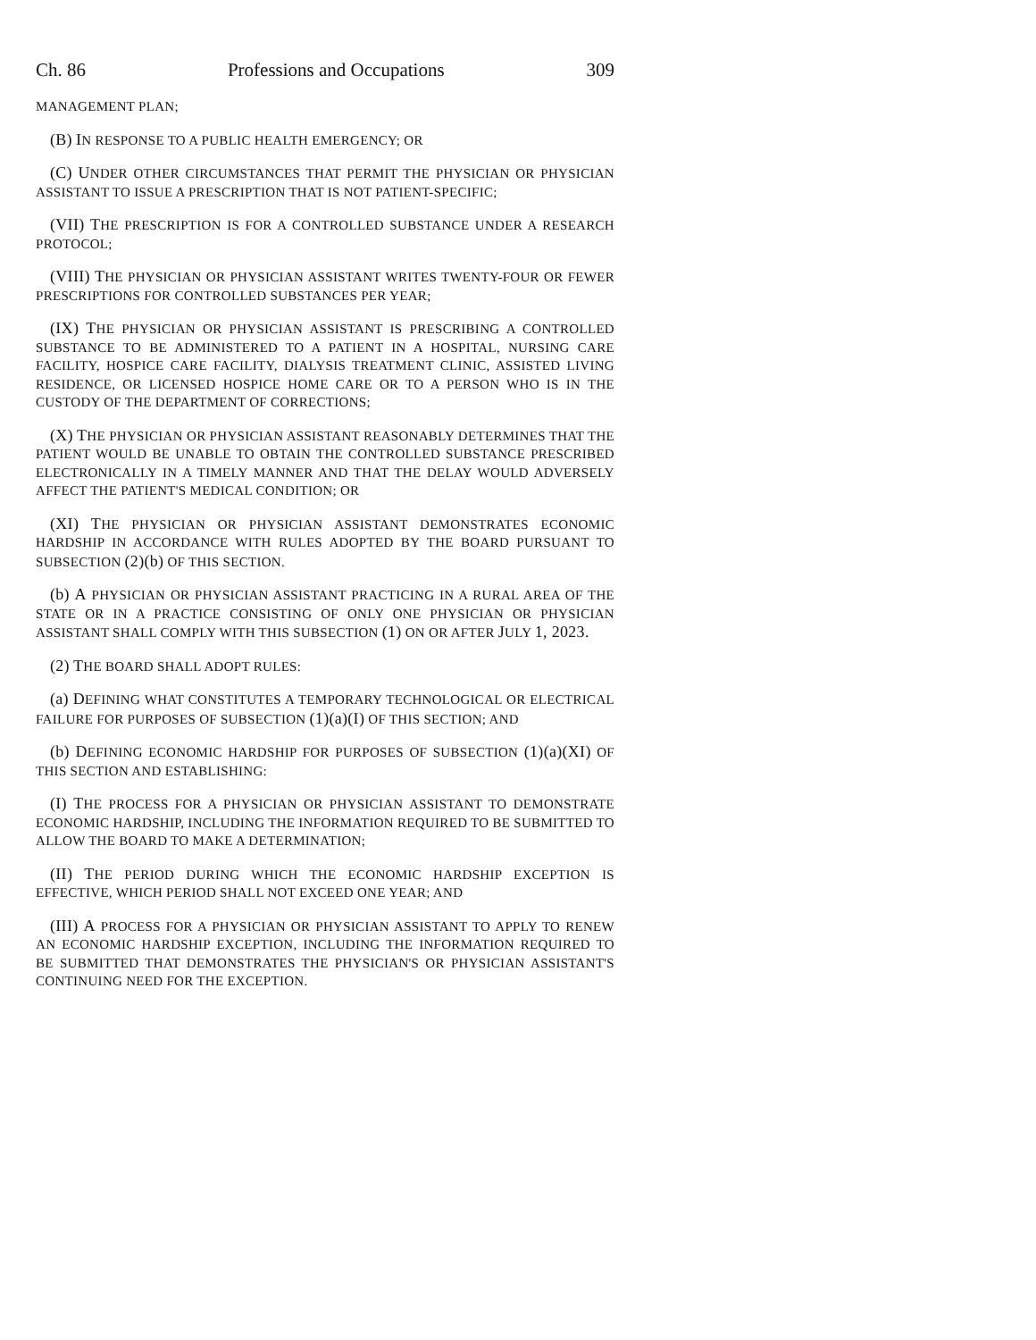Ch. 86 Professions and Occupations 309
MANAGEMENT PLAN;
(B) IN RESPONSE TO A PUBLIC HEALTH EMERGENCY; OR
(C) UNDER OTHER CIRCUMSTANCES THAT PERMIT THE PHYSICIAN OR PHYSICIAN ASSISTANT TO ISSUE A PRESCRIPTION THAT IS NOT PATIENT-SPECIFIC;
(VII) THE PRESCRIPTION IS FOR A CONTROLLED SUBSTANCE UNDER A RESEARCH PROTOCOL;
(VIII) THE PHYSICIAN OR PHYSICIAN ASSISTANT WRITES TWENTY-FOUR OR FEWER PRESCRIPTIONS FOR CONTROLLED SUBSTANCES PER YEAR;
(IX) THE PHYSICIAN OR PHYSICIAN ASSISTANT IS PRESCRIBING A CONTROLLED SUBSTANCE TO BE ADMINISTERED TO A PATIENT IN A HOSPITAL, NURSING CARE FACILITY, HOSPICE CARE FACILITY, DIALYSIS TREATMENT CLINIC, ASSISTED LIVING RESIDENCE, OR LICENSED HOSPICE HOME CARE OR TO A PERSON WHO IS IN THE CUSTODY OF THE DEPARTMENT OF CORRECTIONS;
(X) THE PHYSICIAN OR PHYSICIAN ASSISTANT REASONABLY DETERMINES THAT THE PATIENT WOULD BE UNABLE TO OBTAIN THE CONTROLLED SUBSTANCE PRESCRIBED ELECTRONICALLY IN A TIMELY MANNER AND THAT THE DELAY WOULD ADVERSELY AFFECT THE PATIENT'S MEDICAL CONDITION; OR
(XI) THE PHYSICIAN OR PHYSICIAN ASSISTANT DEMONSTRATES ECONOMIC HARDSHIP IN ACCORDANCE WITH RULES ADOPTED BY THE BOARD PURSUANT TO SUBSECTION (2)(b) OF THIS SECTION.
(b) A PHYSICIAN OR PHYSICIAN ASSISTANT PRACTICING IN A RURAL AREA OF THE STATE OR IN A PRACTICE CONSISTING OF ONLY ONE PHYSICIAN OR PHYSICIAN ASSISTANT SHALL COMPLY WITH THIS SUBSECTION (1) ON OR AFTER JULY 1, 2023.
(2) THE BOARD SHALL ADOPT RULES:
(a) DEFINING WHAT CONSTITUTES A TEMPORARY TECHNOLOGICAL OR ELECTRICAL FAILURE FOR PURPOSES OF SUBSECTION (1)(a)(I) OF THIS SECTION; AND
(b) DEFINING ECONOMIC HARDSHIP FOR PURPOSES OF SUBSECTION (1)(a)(XI) OF THIS SECTION AND ESTABLISHING:
(I) THE PROCESS FOR A PHYSICIAN OR PHYSICIAN ASSISTANT TO DEMONSTRATE ECONOMIC HARDSHIP, INCLUDING THE INFORMATION REQUIRED TO BE SUBMITTED TO ALLOW THE BOARD TO MAKE A DETERMINATION;
(II) THE PERIOD DURING WHICH THE ECONOMIC HARDSHIP EXCEPTION IS EFFECTIVE, WHICH PERIOD SHALL NOT EXCEED ONE YEAR; AND
(III) A PROCESS FOR A PHYSICIAN OR PHYSICIAN ASSISTANT TO APPLY TO RENEW AN ECONOMIC HARDSHIP EXCEPTION, INCLUDING THE INFORMATION REQUIRED TO BE SUBMITTED THAT DEMONSTRATES THE PHYSICIAN'S OR PHYSICIAN ASSISTANT'S CONTINUING NEED FOR THE EXCEPTION.